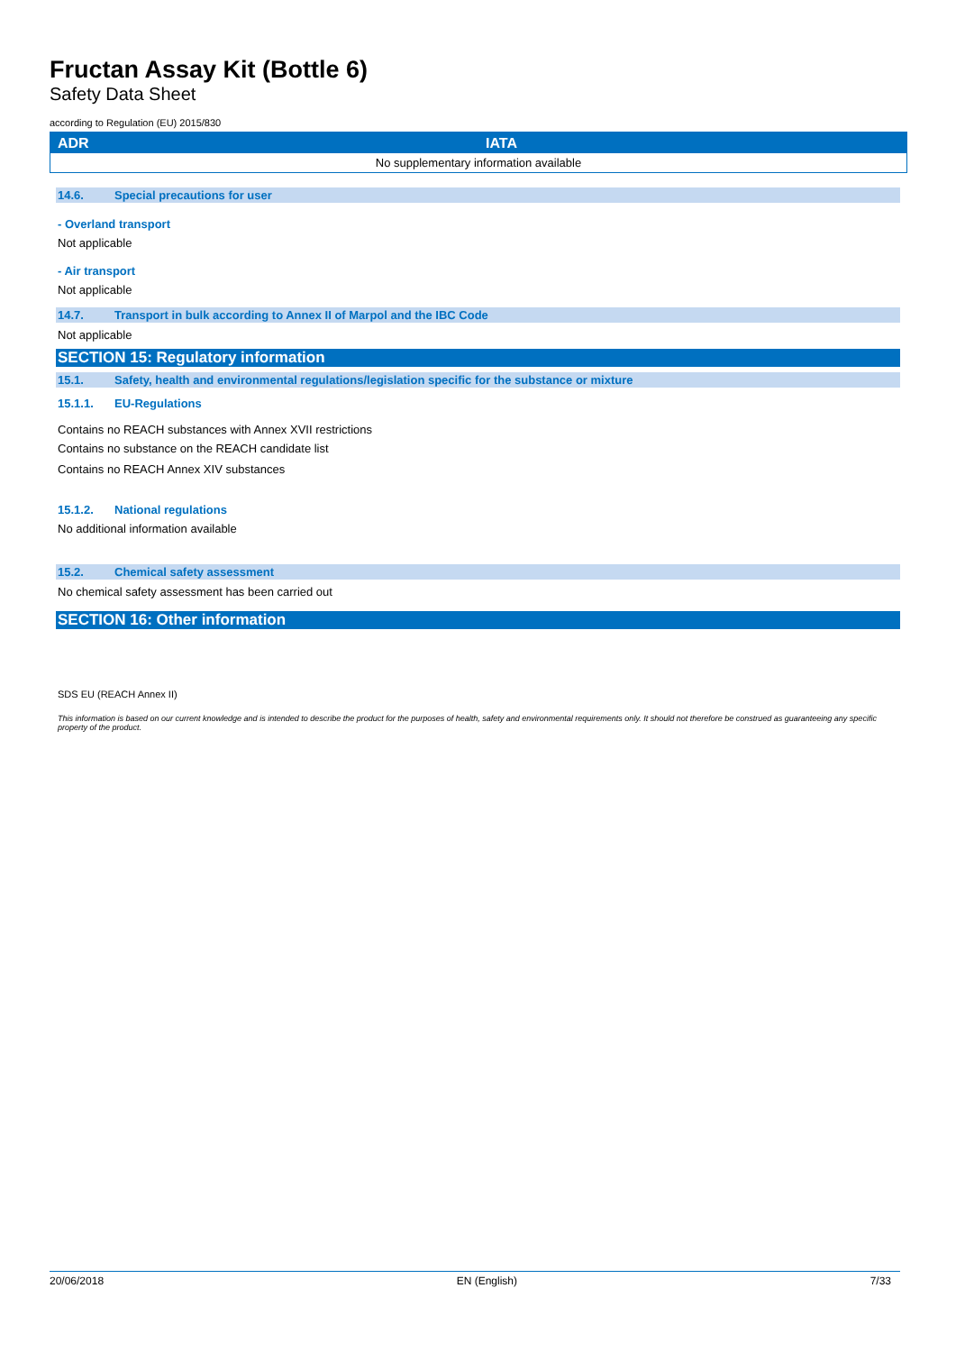Fructan Assay Kit (Bottle 6)
Safety Data Sheet
according to Regulation (EU) 2015/830
| ADR | IATA |
| --- | --- |
| No supplementary information available | |
14.6. Special precautions for user
- Overland transport
Not applicable
- Air transport
Not applicable
14.7. Transport in bulk according to Annex II of Marpol and the IBC Code
Not applicable
SECTION 15: Regulatory information
15.1. Safety, health and environmental regulations/legislation specific for the substance or mixture
15.1.1. EU-Regulations
Contains no REACH substances with Annex XVII restrictions
Contains no substance on the REACH candidate list
Contains no REACH Annex XIV substances
15.1.2. National regulations
No additional information available
15.2. Chemical safety assessment
No chemical safety assessment has been carried out
SECTION 16: Other information
SDS EU (REACH Annex II)
This information is based on our current knowledge and is intended to describe the product for the purposes of health, safety and environmental requirements only. It should not therefore be construed as guaranteeing any specific property of the product.
20/06/2018 EN (English) 7/33